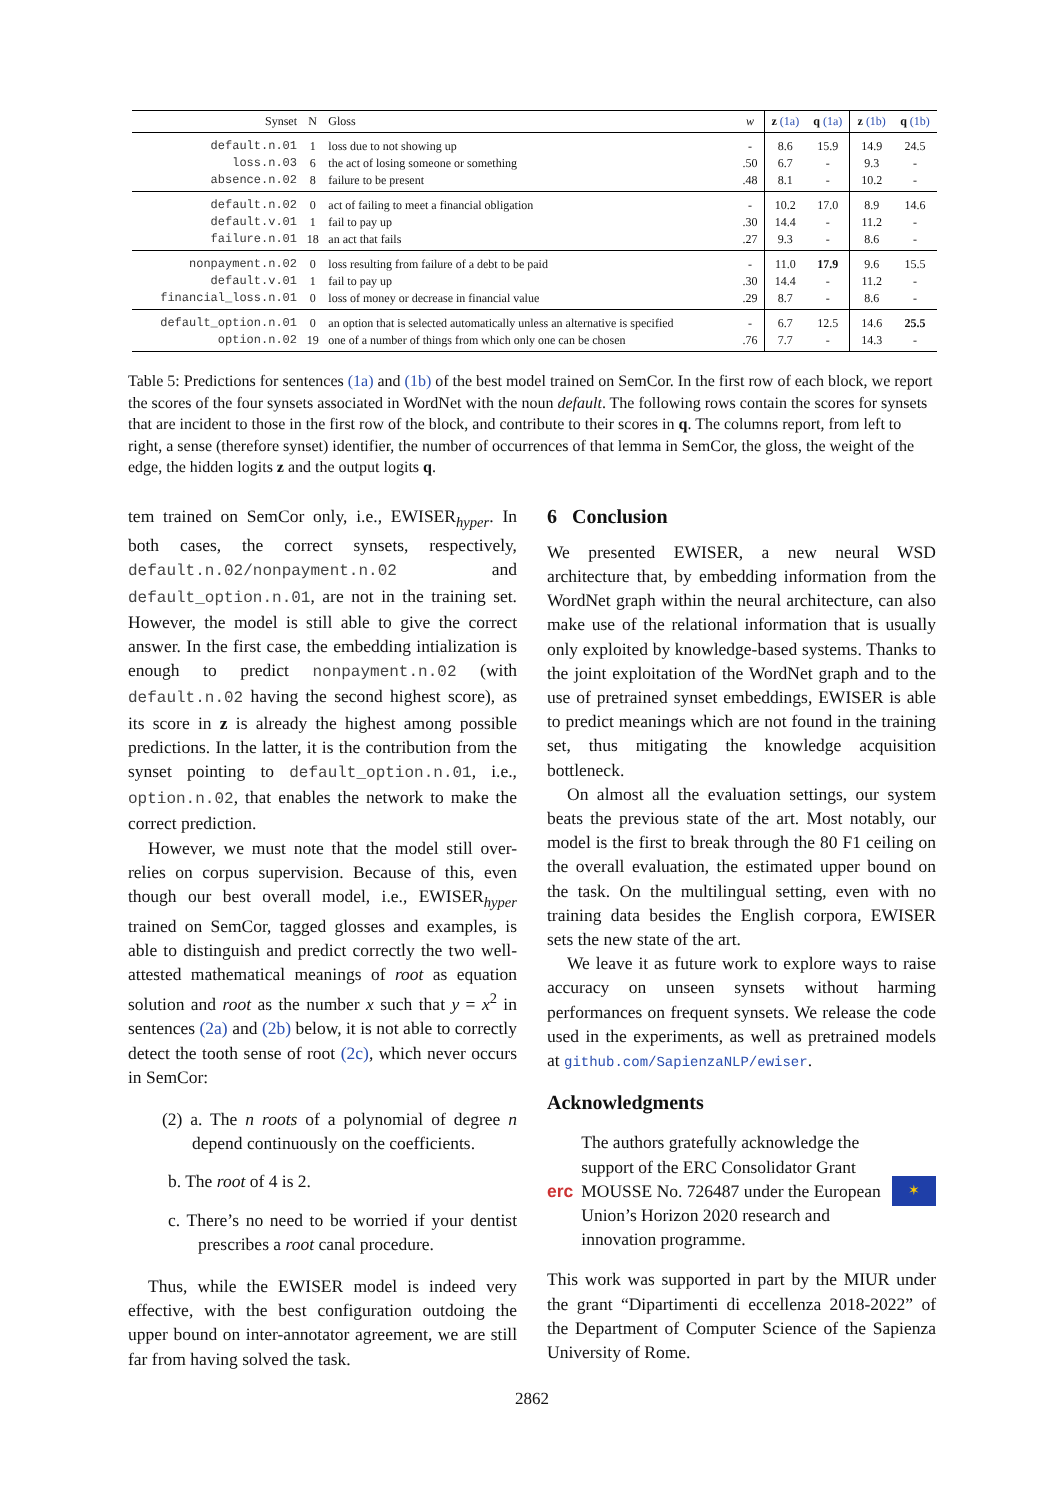| Synset | N | Gloss | w | z (1a) | q (1a) | z (1b) | q (1b) |
| --- | --- | --- | --- | --- | --- | --- | --- |
| default.n.01 | 1 | loss due to not showing up | - | 8.6 | 15.9 | 14.9 | 24.5 |
| loss.n.03 | 6 | the act of losing someone or something | .50 | 6.7 | - | 9.3 | - |
| absence.n.02 | 8 | failure to be present | .48 | 8.1 | - | 10.2 | - |
| default.n.02 | 0 | act of failing to meet a financial obligation | - | 10.2 | 17.0 | 8.9 | 14.6 |
| default.v.01 | 1 | fail to pay up | .30 | 14.4 | - | 11.2 | - |
| failure.n.01 | 18 | an act that fails | .27 | 9.3 | - | 8.6 | - |
| nonpayment.n.02 | 0 | loss resulting from failure of a debt to be paid | - | 11.0 | 17.9 | 9.6 | 15.5 |
| default.v.01 | 1 | fail to pay up | .30 | 14.4 | - | 11.2 | - |
| financial_loss.n.01 | 0 | loss of money or decrease in financial value | .29 | 8.7 | - | 8.6 | - |
| default_option.n.01 | 0 | an option that is selected automatically unless an alternative is specified | - | 6.7 | 12.5 | 14.6 | 25.5 |
| option.n.02 | 19 | one of a number of things from which only one can be chosen | .76 | 7.7 | - | 14.3 | - |
Table 5: Predictions for sentences (1a) and (1b) of the best model trained on SemCor. In the first row of each block, we report the scores of the four synsets associated in WordNet with the noun default. The following rows contain the scores for synsets that are incident to those in the first row of the block, and contribute to their scores in q. The columns report, from left to right, a sense (therefore synset) identifier, the number of occurrences of that lemma in SemCor, the gloss, the weight of the edge, the hidden logits z and the output logits q.
tem trained on SemCor only, i.e., EWISER<sub>hyper</sub>. In both cases, the correct synsets, respectively, default.n.02/nonpayment.n.02 and default_option.n.01, are not in the training set. However, the model is still able to give the correct answer. In the first case, the embedding intialization is enough to predict nonpayment.n.02 (with default.n.02 having the second highest score), as its score in z is already the highest among possible predictions. In the latter, it is the contribution from the synset pointing to default_option.n.01, i.e., option.n.02, that enables the network to make the correct prediction.
However, we must note that the model still over-relies on corpus supervision. Because of this, even though our best overall model, i.e., EWISER<sub>hyper</sub> trained on SemCor, tagged glosses and examples, is able to distinguish and predict correctly the two well-attested mathematical meanings of root as equation solution and root as the number x such that y = x<sup>2</sup> in sentences (2a) and (2b) below, it is not able to correctly detect the tooth sense of root (2c), which never occurs in SemCor:
(2) a. The n roots of a polynomial of degree n depend continuously on the coefficients.
b. The root of 4 is 2.
c. There’s no need to be worried if your dentist prescribes a root canal procedure.
Thus, while the EWISER model is indeed very effective, with the best configuration outdoing the upper bound on inter-annotator agreement, we are still far from having solved the task.
6 Conclusion
We presented EWISER, a new neural WSD architecture that, by embedding information from the WordNet graph within the neural architecture, can also make use of the relational information that is usually only exploited by knowledge-based systems. Thanks to the joint exploitation of the WordNet graph and to the use of pretrained synset embeddings, EWISER is able to predict meanings which are not found in the training set, thus mitigating the knowledge acquisition bottleneck.
On almost all the evaluation settings, our system beats the previous state of the art. Most notably, our model is the first to break through the 80 F1 ceiling on the overall evaluation, the estimated upper bound on the task. On the multilingual setting, even with no training data besides the English corpora, EWISER sets the new state of the art.
We leave it as future work to explore ways to raise accuracy on unseen synsets without harming performances on frequent synsets. We release the code used in the experiments, as well as pretrained models at github.com/SapienzaNLP/ewiser.
Acknowledgments
erc The authors gratefully acknowledge the support of the ERC Consolidator Grant MOUSSE No. 726487 under the European Union’s Horizon 2020 research and innovation programme. ✶
This work was supported in part by the MIUR under the grant “Dipartimenti di eccellenza 2018-2022” of the Department of Computer Science of the Sapienza University of Rome.
2862